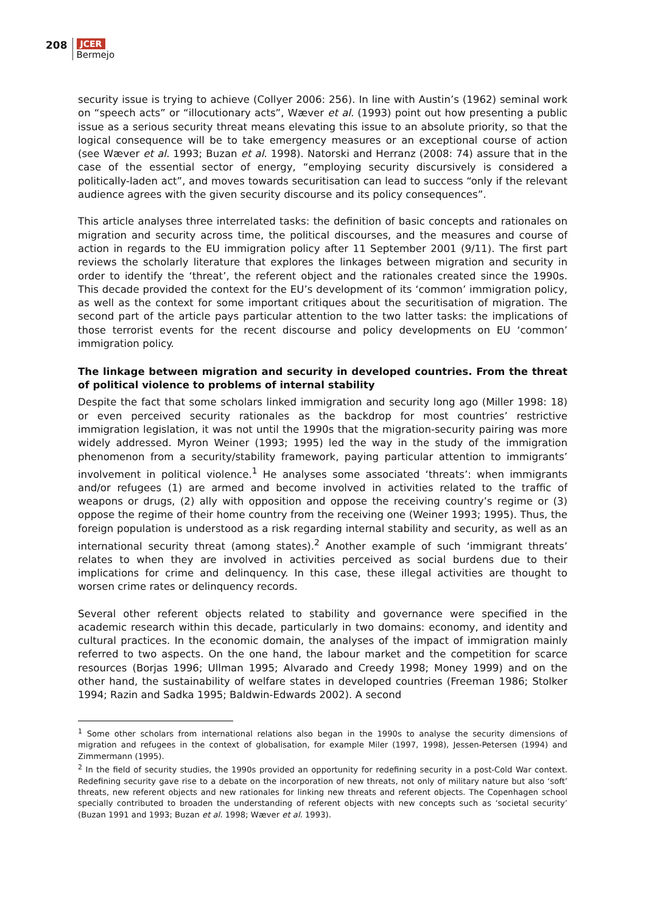208
JCER
Bermejo
security issue is trying to achieve (Collyer 2006: 256). In line with Austin’s (1962) seminal work on “speech acts” or “illocutionary acts”, Wæver et al. (1993) point out how presenting a public issue as a serious security threat means elevating this issue to an absolute priority, so that the logical consequence will be to take emergency measures or an exceptional course of action (see Wæver et al. 1993; Buzan et al. 1998). Natorski and Herranz (2008: 74) assure that in the case of the essential sector of energy, “employing security discursively is considered a politically-laden act”, and moves towards securitisation can lead to success “only if the relevant audience agrees with the given security discourse and its policy consequences”.
This article analyses three interrelated tasks: the definition of basic concepts and rationales on migration and security across time, the political discourses, and the measures and course of action in regards to the EU immigration policy after 11 September 2001 (9/11). The first part reviews the scholarly literature that explores the linkages between migration and security in order to identify the ‘threat’, the referent object and the rationales created since the 1990s. This decade provided the context for the EU’s development of its ‘common’ immigration policy, as well as the context for some important critiques about the securitisation of migration. The second part of the article pays particular attention to the two latter tasks: the implications of those terrorist events for the recent discourse and policy developments on EU ‘common’ immigration policy.
The linkage between migration and security in developed countries. From the threat of political violence to problems of internal stability
Despite the fact that some scholars linked immigration and security long ago (Miller 1998: 18) or even perceived security rationales as the backdrop for most countries’ restrictive immigration legislation, it was not until the 1990s that the migration-security pairing was more widely addressed. Myron Weiner (1993; 1995) led the way in the study of the immigration phenomenon from a security/stability framework, paying particular attention to immigrants’ involvement in political violence.<sup>1</sup> He analyses some associated ‘threats’: when immigrants and/or refugees (1) are armed and become involved in activities related to the traffic of weapons or drugs, (2) ally with opposition and oppose the receiving country’s regime or (3) oppose the regime of their home country from the receiving one (Weiner 1993; 1995). Thus, the foreign population is understood as a risk regarding internal stability and security, as well as an international security threat (among states).<sup>2</sup> Another example of such ‘immigrant threats’ relates to when they are involved in activities perceived as social burdens due to their implications for crime and delinquency. In this case, these illegal activities are thought to worsen crime rates or delinquency records.
Several other referent objects related to stability and governance were specified in the academic research within this decade, particularly in two domains: economy, and identity and cultural practices. In the economic domain, the analyses of the impact of immigration mainly referred to two aspects. On the one hand, the labour market and the competition for scarce resources (Borjas 1996; Ullman 1995; Alvarado and Creedy 1998; Money 1999) and on the other hand, the sustainability of welfare states in developed countries (Freeman 1986; Stolker 1994; Razin and Sadka 1995; Baldwin-Edwards 2002). A second
<sup>1</sup> Some other scholars from international relations also began in the 1990s to analyse the security dimensions of migration and refugees in the context of globalisation, for example Miler (1997, 1998), Jessen-Petersen (1994) and Zimmermann (1995).
<sup>2</sup> In the field of security studies, the 1990s provided an opportunity for redefining security in a post-Cold War context. Redefining security gave rise to a debate on the incorporation of new threats, not only of military nature but also ‘soft’ threats, new referent objects and new rationales for linking new threats and referent objects. The Copenhagen school specially contributed to broaden the understanding of referent objects with new concepts such as ‘societal security’ (Buzan 1991 and 1993; Buzan et al. 1998; Wæver et al. 1993).